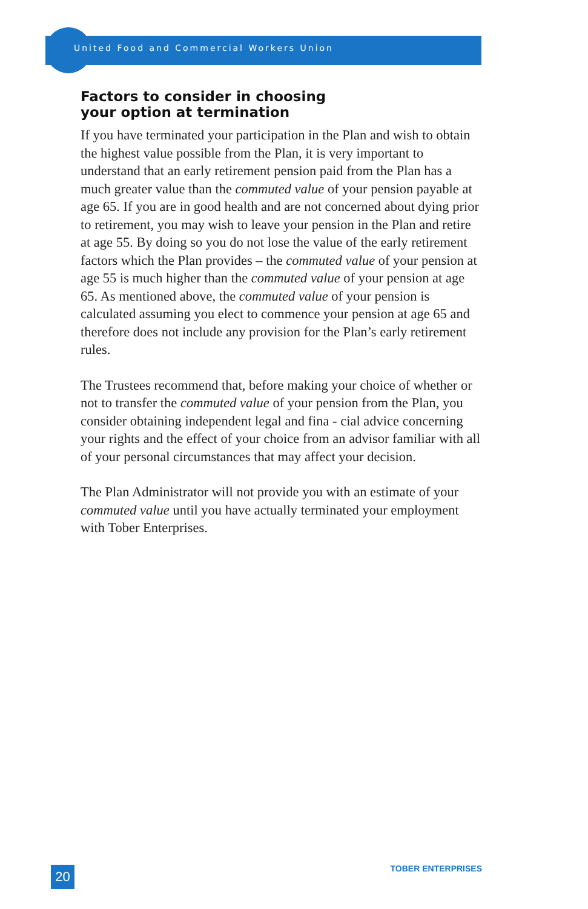United Food and Commercial Workers Union
Factors to consider in choosing
your option at termination
If you have terminated your participation in the Plan and wish to obtain the highest value possible from the Plan, it is very important to understand that an early retirement pension paid from the Plan has a much greater value than the commuted value of your pension payable at age 65. If you are in good health and are not concerned about dying prior to retirement, you may wish to leave your pension in the Plan and retire at age 55. By doing so you do not lose the value of the early retirement factors which the Plan provides – the commuted value of your pension at age 55 is much higher than the commuted value of your pension at age 65. As mentioned above, the commuted value of your pension is calculated assuming you elect to commence your pension at age 65 and therefore does not include any provision for the Plan’s early retirement rules.
The Trustees recommend that, before making your choice of whether or not to transfer the commuted value of your pension from the Plan, you consider obtaining independent legal and fina - cial advice concerning your rights and the effect of your choice from an advisor familiar with all of your personal circumstances that may affect your decision.
The Plan Administrator will not provide you with an estimate of your commuted value until you have actually terminated your employment with Tober Enterprises.
20 TOBER ENTERPRISES